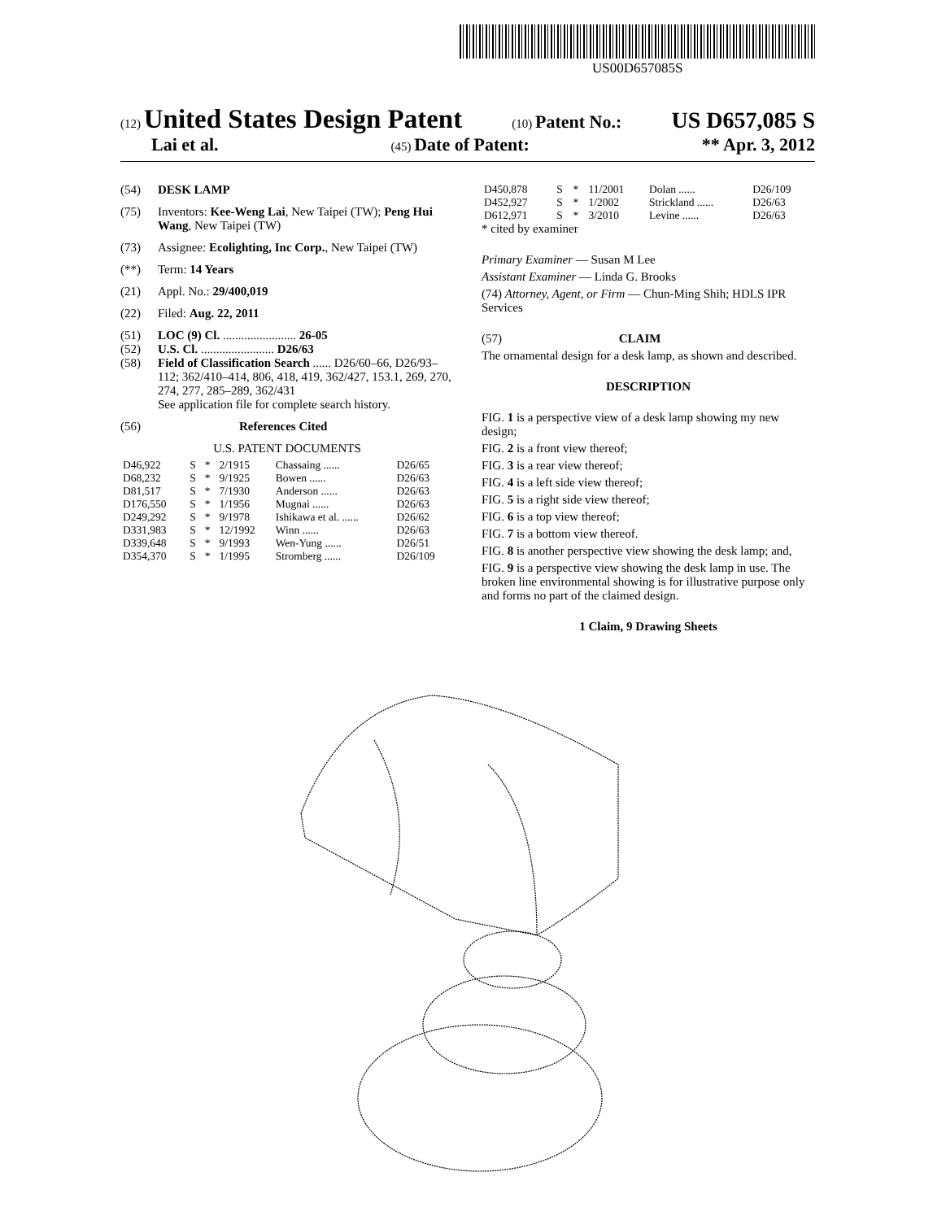US00D657085S
(12) United States Design Patent (10) Patent No.: US D657,085 S
Lai et al. (45) Date of Patent: ** Apr. 3, 2012
(54) DESK LAMP
(75) Inventors: Kee-Weng Lai, New Taipei (TW); Peng Hui Wang, New Taipei (TW)
(73) Assignee: Ecolighting, Inc Corp., New Taipei (TW)
(**) Term: 14 Years
(21) Appl. No.: 29/400,019
(22) Filed: Aug. 22, 2011
(51) LOC (9) Cl. ........................ 26-05
(52) U.S. Cl. ........................ D26/63
(58) Field of Classification Search ...... D26/60–66, D26/93–112; 362/410–414, 806, 418, 419, 362/427, 153.1, 269, 270, 274, 277, 285–289, 362/431
See application file for complete search history.
(56) References Cited
U.S. PATENT DOCUMENTS
| D46,922 | S | * | 2/1915 | Chassaing ...... | D26/65 |
| D68,232 | S | * | 9/1925 | Bowen ...... | D26/63 |
| D81,517 | S | * | 7/1930 | Anderson ...... | D26/63 |
| D176,550 | S | * | 1/1956 | Mugnai ...... | D26/63 |
| D249,292 | S | * | 9/1978 | Ishikawa et al. ...... | D26/62 |
| D331,983 | S | * | 12/1992 | Winn ...... | D26/63 |
| D339,648 | S | * | 9/1993 | Wen-Yung ...... | D26/51 |
| D354,370 | S | * | 1/1995 | Stromberg ...... | D26/109 |
| D450,878 | S | * | 11/2001 | Dolan ...... | D26/109 |
| D452,927 | S | * | 1/2002 | Strickland ...... | D26/63 |
| D612,971 | S | * | 3/2010 | Levine ...... | D26/63 |
* cited by examiner
Primary Examiner — Susan M Lee
Assistant Examiner — Linda G. Brooks
(74) Attorney, Agent, or Firm — Chun-Ming Shih; HDLS IPR Services
(57) CLAIM
The ornamental design for a desk lamp, as shown and described.
DESCRIPTION
FIG. 1 is a perspective view of a desk lamp showing my new design;
FIG. 2 is a front view thereof;
FIG. 3 is a rear view thereof;
FIG. 4 is a left side view thereof;
FIG. 5 is a right side view thereof;
FIG. 6 is a top view thereof;
FIG. 7 is a bottom view thereof.
FIG. 8 is another perspective view showing the desk lamp; and,
FIG. 9 is a perspective view showing the desk lamp in use. The broken line environmental showing is for illustrative purpose only and forms no part of the claimed design.
1 Claim, 9 Drawing Sheets